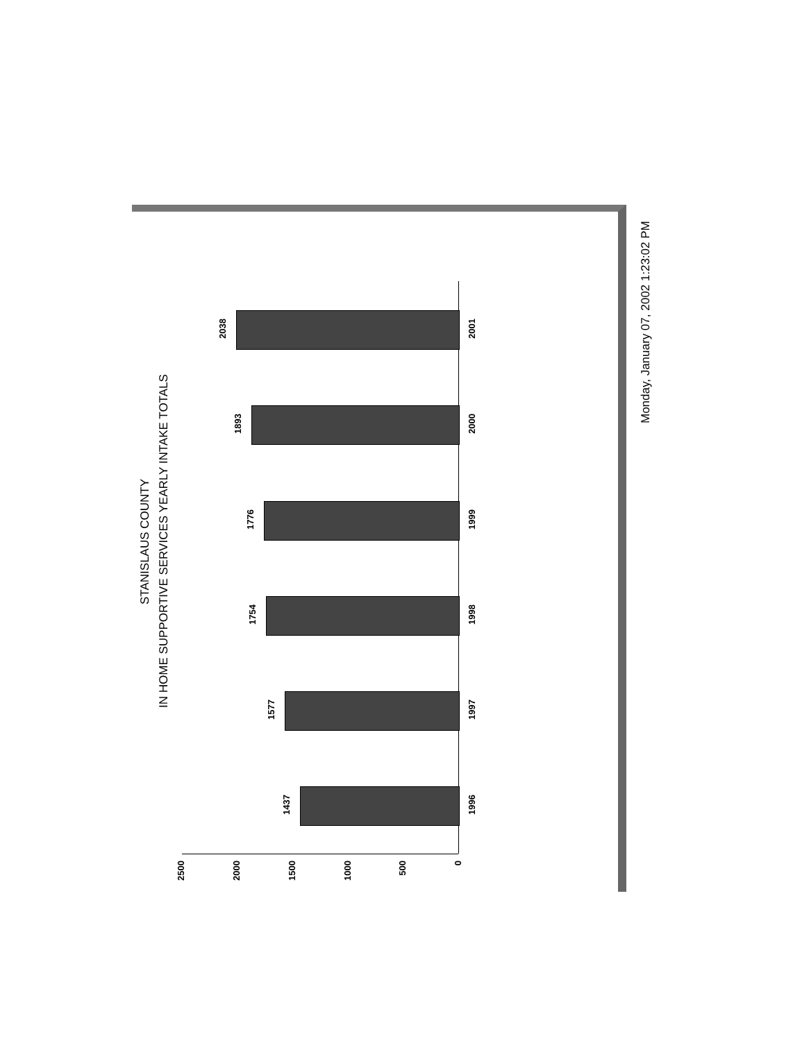STANISLAUS COUNTY
IN HOME SUPPORTIVE SERVICES YEARLY INTAKE TOTALS
2500
2000
1500
1000
500
0
1437
1996
1577
1997
1754
1998
1776
1999
1893
2000
2038
2001
Monday, January 07, 2002 1:23:02 PM